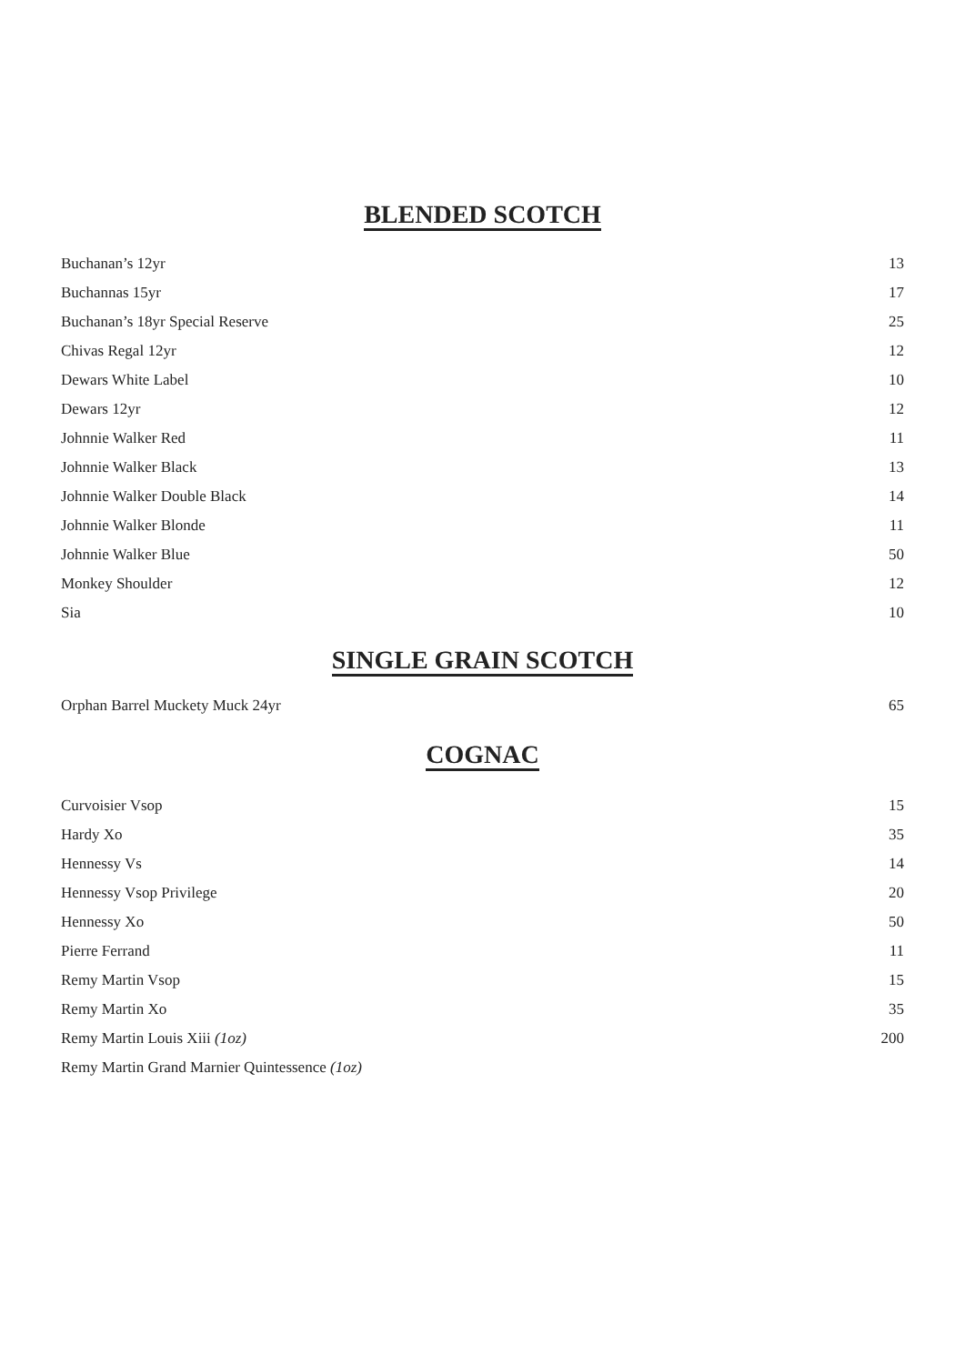BLENDED SCOTCH
| Buchanan’s 12yr | 13 |
| Buchannas 15yr | 17 |
| Buchanan’s 18yr Special Reserve | 25 |
| Chivas Regal 12yr | 12 |
| Dewars White Label | 10 |
| Dewars 12yr | 12 |
| Johnnie Walker Red | 11 |
| Johnnie Walker Black | 13 |
| Johnnie Walker Double Black | 14 |
| Johnnie Walker Blonde | 11 |
| Johnnie Walker Blue | 50 |
| Monkey Shoulder | 12 |
| Sia | 10 |
SINGLE GRAIN SCOTCH
| Orphan Barrel Muckety Muck 24yr | 65 |
COGNAC
| Curvoisier Vsop | 15 |
| Hardy Xo | 35 |
| Hennessy Vs | 14 |
| Hennessy Vsop Privilege | 20 |
| Hennessy Xo | 50 |
| Pierre Ferrand | 11 |
| Remy Martin Vsop | 15 |
| Remy Martin Xo | 35 |
| Remy Martin Louis Xiii (1oz) | 200 |
| Remy Martin Grand Marnier Quintessence (1oz) | |